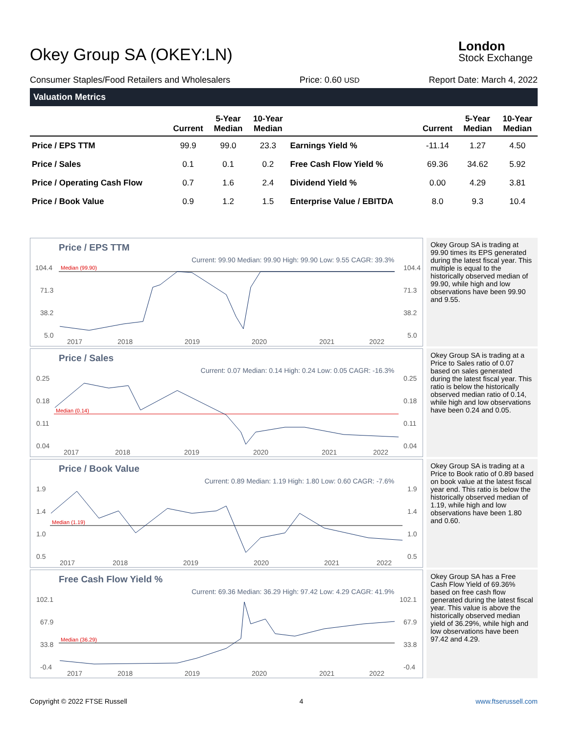Okey Group SA (OKEY:LN)
London
Stock Exchange
Consumer Staples/Food Retailers and Wholesalers Price: 0.60 USD Report Date: March 4, 2022
Valuation Metrics
| | Current | 5-Year Median | 10-Year Median | | Current | 5-Year Median | 10-Year Median |
| --- | --- | --- | --- | --- | --- | --- | --- |
| Price / EPS TTM | 99.9 | 99.0 | 23.3 | Earnings Yield % | -11.14 | 1.27 | 4.50 |
| Price / Sales | 0.1 | 0.1 | 0.2 | Free Cash Flow Yield % | 69.36 | 34.62 | 5.92 |
| Price / Operating Cash Flow | 0.7 | 1.6 | 2.4 | Dividend Yield % | 0.00 | 4.29 | 3.81 |
| Price / Book Value | 0.9 | 1.2 | 1.5 | Enterprise Value / EBITDA | 8.0 | 9.3 | 10.4 |
Price / EPS TTM
Current: 99.90 Median: 99.90 High: 99.90 Low: 9.55 CAGR: 39.3%
104.4
71.3
38.2
5.0
104.4
71.3
38.2
5.0
Median (99.90)
2017
2018
2019
2020
2021
2022
Okey Group SA is trading at 99.90 times its EPS generated during the latest fiscal year. This multiple is equal to the historically observed median of 99.90, while high and low observations have been 99.90 and 9.55.
Price / Sales
Current: 0.07 Median: 0.14 High: 0.24 Low: 0.05 CAGR: -16.3%
0.25
0.18
0.11
0.04
0.25
0.18
0.11
0.04
Median (0.14)
2017
2018
2019
2020
2021
2022
Okey Group SA is trading at a Price to Sales ratio of 0.07 based on sales generated during the latest fiscal year. This ratio is below the historically observed median ratio of 0.14, while high and low observations have been 0.24 and 0.05.
Price / Book Value
Current: 0.89 Median: 1.19 High: 1.80 Low: 0.60 CAGR: -7.6%
1.9
1.4
1.0
0.5
1.9
1.4
1.0
0.5
Median (1.19)
2017
2018
2019
2020
2021
2022
Okey Group SA is trading at a Price to Book ratio of 0.89 based on book value at the latest fiscal year end. This ratio is below the historically observed median of 1.19, while high and low observations have been 1.80 and 0.60.
Free Cash Flow Yield %
Current: 69.36 Median: 36.29 High: 97.42 Low: 4.29 CAGR: 41.9%
102.1
67.9
33.8
-0.4
102.1
67.9
33.8
-0.4
Median (36.29)
2017
2018
2019
2020
2021
2022
Okey Group SA has a Free Cash Flow Yield of 69.36% based on free cash flow generated during the latest fiscal year. This value is above the historically observed median yield of 36.29%, while high and low observations have been 97.42 and 4.29.
Copyright © 2022 FTSE Russell 4 www.ftserussell.com